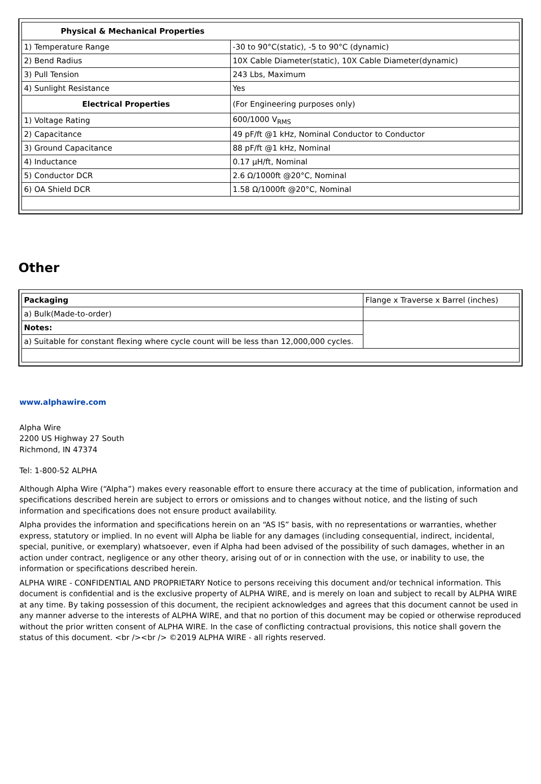| Physical & Mechanical Properties | |
| 1) Temperature Range | -30 to 90°C(static), -5 to 90°C (dynamic) |
| 2) Bend Radius | 10X Cable Diameter(static), 10X Cable Diameter(dynamic) |
| 3) Pull Tension | 243 Lbs, Maximum |
| 4) Sunlight Resistance | Yes |
| Electrical Properties | (For Engineering purposes only) |
| 1) Voltage Rating | 600/1000 V<sub>RMS</sub> |
| 2) Capacitance | 49 pF/ft @1 kHz, Nominal Conductor to Conductor |
| 3) Ground Capacitance | 88 pF/ft @1 kHz, Nominal |
| 4) Inductance | 0.17 µH/ft, Nominal |
| 5) Conductor DCR | 2.6 Ω/1000ft @20°C, Nominal |
| 6) OA Shield DCR | 1.58 Ω/1000ft @20°C, Nominal |
Other
| Packaging | Flange x Traverse x Barrel (inches) |
| a) Bulk(Made-to-order) | |
| Notes: | |
| a) Suitable for constant flexing where cycle count will be less than 12,000,000 cycles. | |
www.alphawire.com
Alpha Wire
2200 US Highway 27 South
Richmond, IN 47374
Tel: 1-800-52 ALPHA
Although Alpha Wire (“Alpha”) makes every reasonable effort to ensure there accuracy at the time of publication, information and specifications described herein are subject to errors or omissions and to changes without notice, and the listing of such information and specifications does not ensure product availability.
Alpha provides the information and specifications herein on an “AS IS” basis, with no representations or warranties, whether express, statutory or implied. In no event will Alpha be liable for any damages (including consequential, indirect, incidental, special, punitive, or exemplary) whatsoever, even if Alpha had been advised of the possibility of such damages, whether in an action under contract, negligence or any other theory, arising out of or in connection with the use, or inability to use, the information or specifications described herein.
ALPHA WIRE - CONFIDENTIAL AND PROPRIETARY Notice to persons receiving this document and/or technical information. This document is confidential and is the exclusive property of ALPHA WIRE, and is merely on loan and subject to recall by ALPHA WIRE at any time. By taking possession of this document, the recipient acknowledges and agrees that this document cannot be used in any manner adverse to the interests of ALPHA WIRE, and that no portion of this document may be copied or otherwise reproduced without the prior written consent of ALPHA WIRE. In the case of conflicting contractual provisions, this notice shall govern the status of this document. <br /><br /> ©2019 ALPHA WIRE - all rights reserved.